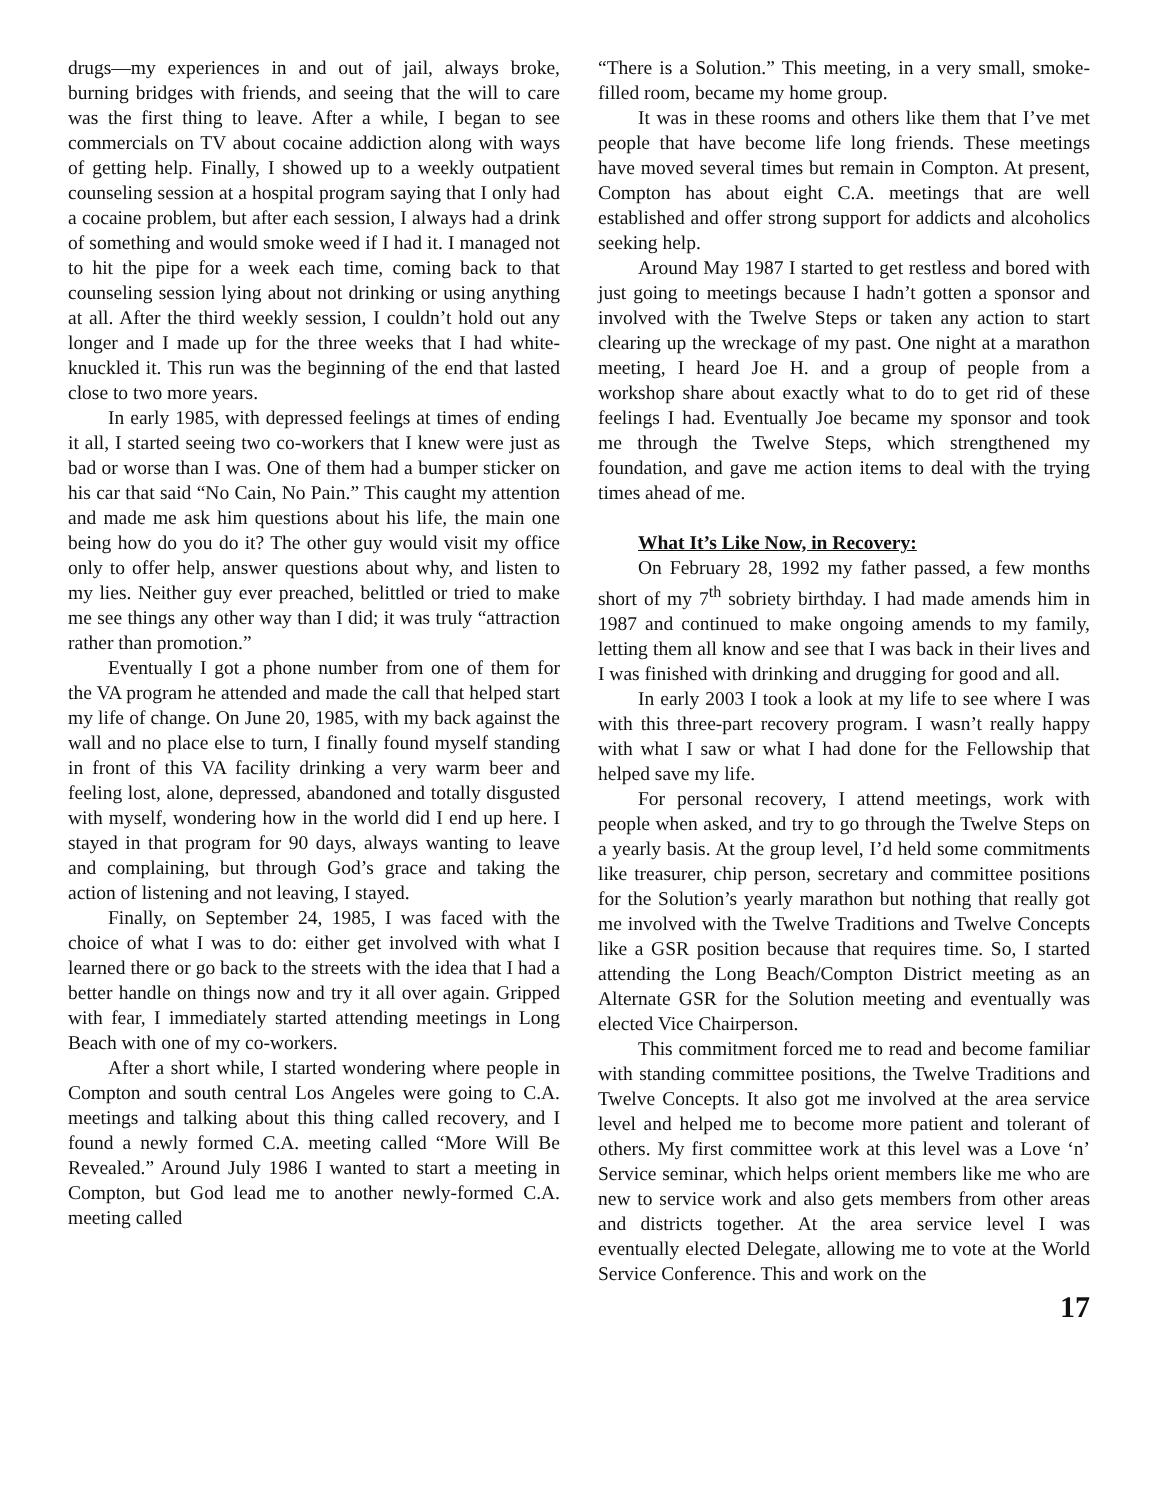drugs—my experiences in and out of jail, always broke, burning bridges with friends, and seeing that the will to care was the first thing to leave. After a while, I began to see commercials on TV about cocaine addiction along with ways of getting help. Finally, I showed up to a weekly outpatient counseling session at a hospital program saying that I only had a cocaine problem, but after each session, I always had a drink of something and would smoke weed if I had it. I managed not to hit the pipe for a week each time, coming back to that counseling session lying about not drinking or using anything at all. After the third weekly session, I couldn’t hold out any longer and I made up for the three weeks that I had white-knuckled it. This run was the beginning of the end that lasted close to two more years.
In early 1985, with depressed feelings at times of ending it all, I started seeing two co-workers that I knew were just as bad or worse than I was. One of them had a bumper sticker on his car that said “No Cain, No Pain.” This caught my attention and made me ask him questions about his life, the main one being how do you do it? The other guy would visit my office only to offer help, answer questions about why, and listen to my lies. Neither guy ever preached, belittled or tried to make me see things any other way than I did; it was truly “attraction rather than promotion.”
Eventually I got a phone number from one of them for the VA program he attended and made the call that helped start my life of change. On June 20, 1985, with my back against the wall and no place else to turn, I finally found myself standing in front of this VA facility drinking a very warm beer and feeling lost, alone, depressed, abandoned and totally disgusted with myself, wondering how in the world did I end up here. I stayed in that program for 90 days, always wanting to leave and complaining, but through God’s grace and taking the action of listening and not leaving, I stayed.
Finally, on September 24, 1985, I was faced with the choice of what I was to do: either get involved with what I learned there or go back to the streets with the idea that I had a better handle on things now and try it all over again. Gripped with fear, I immediately started attending meetings in Long Beach with one of my co-workers.
After a short while, I started wondering where people in Compton and south central Los Angeles were going to C.A. meetings and talking about this thing called recovery, and I found a newly formed C.A. meeting called “More Will Be Revealed.” Around July 1986 I wanted to start a meeting in Compton, but God lead me to another newly-formed C.A. meeting called
“There is a Solution.” This meeting, in a very small, smoke-filled room, became my home group.
It was in these rooms and others like them that I’ve met people that have become life long friends. These meetings have moved several times but remain in Compton. At present, Compton has about eight C.A. meetings that are well established and offer strong support for addicts and alcoholics seeking help.
Around May 1987 I started to get restless and bored with just going to meetings because I hadn’t gotten a sponsor and involved with the Twelve Steps or taken any action to start clearing up the wreckage of my past. One night at a marathon meeting, I heard Joe H. and a group of people from a workshop share about exactly what to do to get rid of these feelings I had. Eventually Joe became my sponsor and took me through the Twelve Steps, which strengthened my foundation, and gave me action items to deal with the trying times ahead of me.
What It’s Like Now, in Recovery:
On February 28, 1992 my father passed, a few months short of my 7<sup>th</sup> sobriety birthday. I had made amends him in 1987 and continued to make ongoing amends to my family, letting them all know and see that I was back in their lives and I was finished with drinking and drugging for good and all.
In early 2003 I took a look at my life to see where I was with this three-part recovery program. I wasn’t really happy with what I saw or what I had done for the Fellowship that helped save my life.
For personal recovery, I attend meetings, work with people when asked, and try to go through the Twelve Steps on a yearly basis. At the group level, I’d held some commitments like treasurer, chip person, secretary and committee positions for the Solution’s yearly marathon but nothing that really got me involved with the Twelve Traditions and Twelve Concepts like a GSR position because that requires time. So, I started attending the Long Beach/Compton District meeting as an Alternate GSR for the Solution meeting and eventually was elected Vice Chairperson.
This commitment forced me to read and become familiar with standing committee positions, the Twelve Traditions and Twelve Concepts. It also got me involved at the area service level and helped me to become more patient and tolerant of others. My first committee work at this level was a Love ‘n’ Service seminar, which helps orient members like me who are new to service work and also gets members from other areas and districts together. At the area service level I was eventually elected Delegate, allowing me to vote at the World Service Conference. This and work on the
17